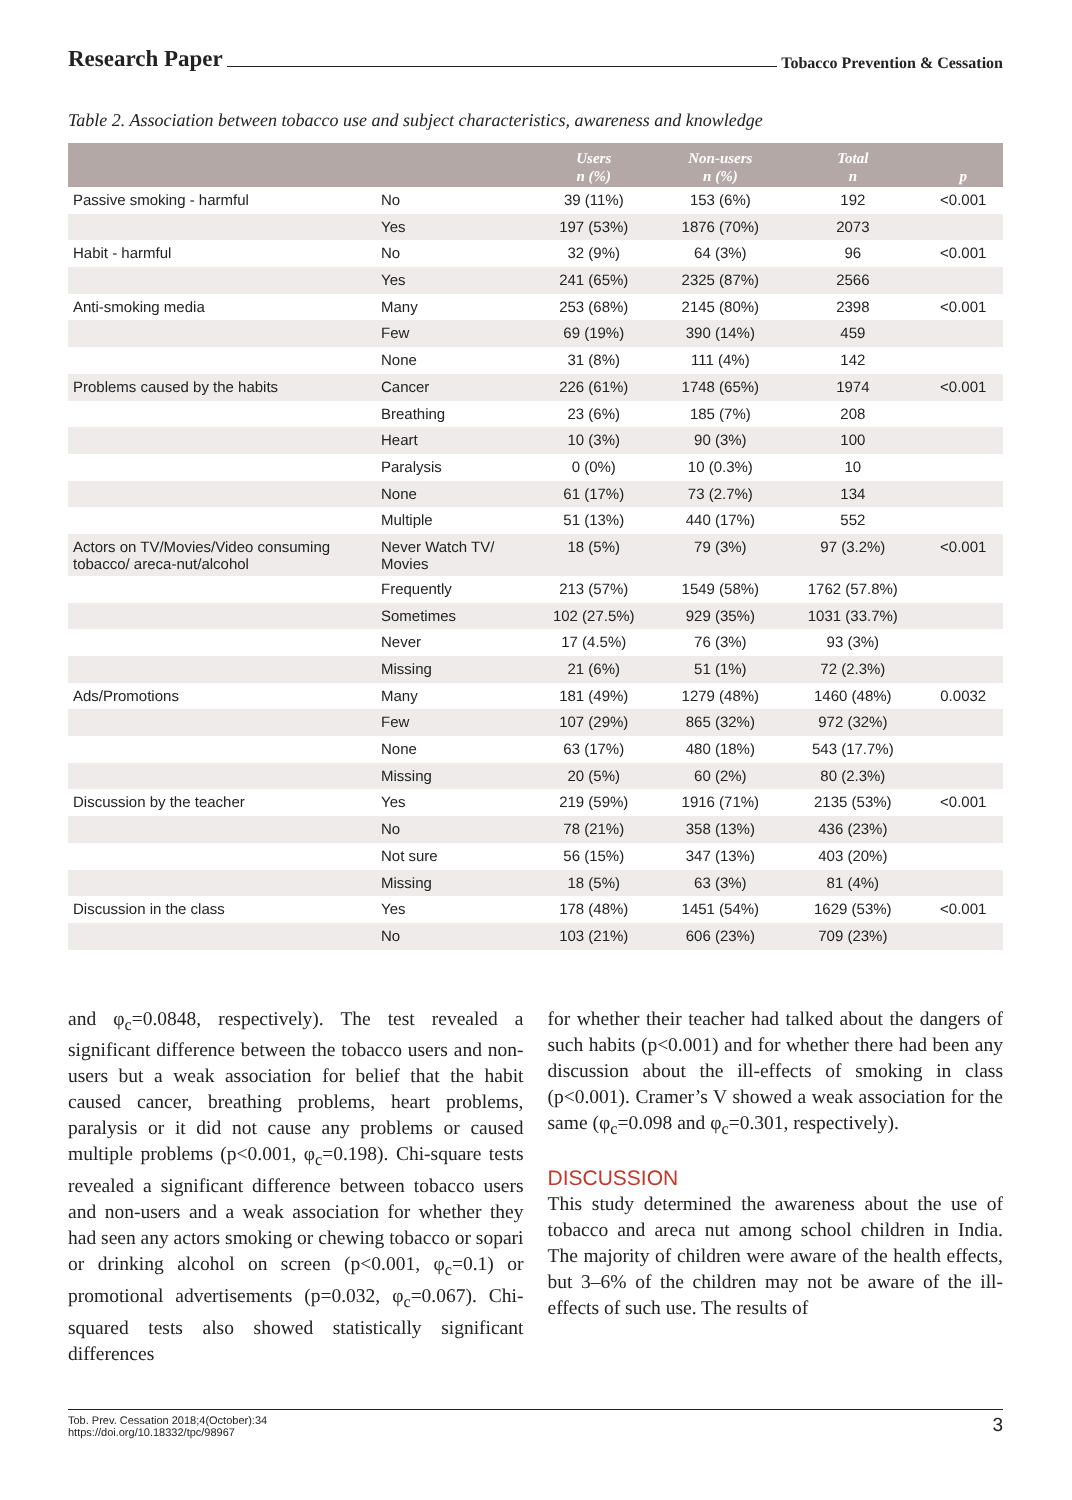Research Paper Tobacco Prevention & Cessation
Table 2. Association between tobacco use and subject characteristics, awareness and knowledge
| | | Users n (%) | Non-users n (%) | Total n | p |
| --- | --- | --- | --- | --- | --- |
| Passive smoking - harmful | No | 39 (11%) | 153 (6%) | 192 | <0.001 |
| | Yes | 197 (53%) | 1876 (70%) | 2073 | |
| Habit - harmful | No | 32 (9%) | 64 (3%) | 96 | <0.001 |
| | Yes | 241 (65%) | 2325 (87%) | 2566 | |
| Anti-smoking media | Many | 253 (68%) | 2145 (80%) | 2398 | <0.001 |
| | Few | 69 (19%) | 390 (14%) | 459 | |
| | None | 31 (8%) | 111 (4%) | 142 | |
| Problems caused by the habits | Cancer | 226 (61%) | 1748 (65%) | 1974 | <0.001 |
| | Breathing | 23 (6%) | 185 (7%) | 208 | |
| | Heart | 10 (3%) | 90 (3%) | 100 | |
| | Paralysis | 0 (0%) | 10 (0.3%) | 10 | |
| | None | 61 (17%) | 73 (2.7%) | 134 | |
| | Multiple | 51 (13%) | 440 (17%) | 552 | |
| Actors on TV/Movies/Video consuming tobacco/ areca-nut/alcohol | Never Watch TV/ Movies | 18 (5%) | 79 (3%) | 97 (3.2%) | <0.001 |
| | Frequently | 213 (57%) | 1549 (58%) | 1762 (57.8%) | |
| | Sometimes | 102 (27.5%) | 929 (35%) | 1031 (33.7%) | |
| | Never | 17 (4.5%) | 76 (3%) | 93 (3%) | |
| | Missing | 21 (6%) | 51 (1%) | 72 (2.3%) | |
| Ads/Promotions | Many | 181 (49%) | 1279 (48%) | 1460 (48%) | 0.0032 |
| | Few | 107 (29%) | 865 (32%) | 972 (32%) | |
| | None | 63 (17%) | 480 (18%) | 543 (17.7%) | |
| | Missing | 20 (5%) | 60 (2%) | 80 (2.3%) | |
| Discussion by the teacher | Yes | 219 (59%) | 1916 (71%) | 2135 (53%) | <0.001 |
| | No | 78 (21%) | 358 (13%) | 436 (23%) | |
| | Not sure | 56 (15%) | 347 (13%) | 403 (20%) | |
| | Missing | 18 (5%) | 63 (3%) | 81 (4%) | |
| Discussion in the class | Yes | 178 (48%) | 1451 (54%) | 1629 (53%) | <0.001 |
| | No | 103 (21%) | 606 (23%) | 709 (23%) | |
and φ<sub>c</sub>=0.0848, respectively). The test revealed a significant difference between the tobacco users and non-users but a weak association for belief that the habit caused cancer, breathing problems, heart problems, paralysis or it did not cause any problems or caused multiple problems (p<0.001, φ<sub>c</sub>=0.198). Chi-square tests revealed a significant difference between tobacco users and non-users and a weak association for whether they had seen any actors smoking or chewing tobacco or sopari or drinking alcohol on screen (p<0.001, φ<sub>c</sub>=0.1) or promotional advertisements (p=0.032, φ<sub>c</sub>=0.067). Chi-squared tests also showed statistically significant differences
for whether their teacher had talked about the dangers of such habits (p<0.001) and for whether there had been any discussion about the ill-effects of smoking in class (p<0.001). Cramer’s V showed a weak association for the same (φ<sub>c</sub>=0.098 and φ<sub>c</sub>=0.301, respectively).
DISCUSSION
This study determined the awareness about the use of tobacco and areca nut among school children in India. The majority of children were aware of the health effects, but 3–6% of the children may not be aware of the ill-effects of such use. The results of
Tob. Prev. Cessation 2018;4(October):34
https://doi.org/10.18332/tpc/98967
3